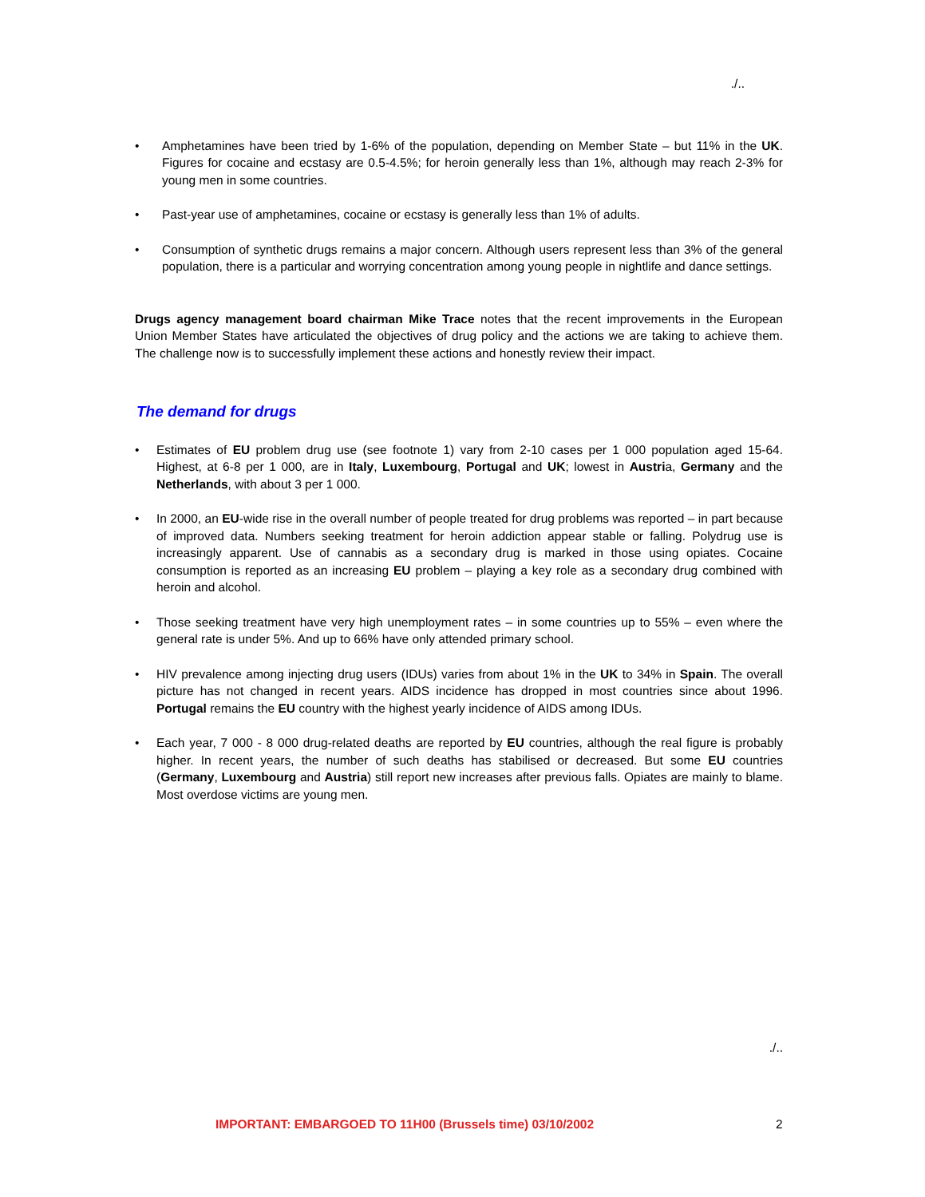./..
• Amphetamines have been tried by 1-6% of the population, depending on Member State – but 11% in the UK. Figures for cocaine and ecstasy are 0.5-4.5%; for heroin generally less than 1%, although may reach 2-3% for young men in some countries.
• Past-year use of amphetamines, cocaine or ecstasy is generally less than 1% of adults.
• Consumption of synthetic drugs remains a major concern. Although users represent less than 3% of the general population, there is a particular and worrying concentration among young people in nightlife and dance settings.
Drugs agency management board chairman Mike Trace notes that the recent improvements in the European Union Member States have articulated the objectives of drug policy and the actions we are taking to achieve them. The challenge now is to successfully implement these actions and honestly review their impact.
The demand for drugs
• Estimates of EU problem drug use (see footnote 1) vary from 2-10 cases per 1 000 population aged 15-64. Highest, at 6-8 per 1 000, are in Italy, Luxembourg, Portugal and UK; lowest in Austria, Germany and the Netherlands, with about 3 per 1 000.
• In 2000, an EU-wide rise in the overall number of people treated for drug problems was reported – in part because of improved data. Numbers seeking treatment for heroin addiction appear stable or falling. Polydrug use is increasingly apparent. Use of cannabis as a secondary drug is marked in those using opiates. Cocaine consumption is reported as an increasing EU problem – playing a key role as a secondary drug combined with heroin and alcohol.
• Those seeking treatment have very high unemployment rates – in some countries up to 55% – even where the general rate is under 5%. And up to 66% have only attended primary school.
• HIV prevalence among injecting drug users (IDUs) varies from about 1% in the UK to 34% in Spain. The overall picture has not changed in recent years. AIDS incidence has dropped in most countries since about 1996. Portugal remains the EU country with the highest yearly incidence of AIDS among IDUs.
• Each year, 7 000 - 8 000 drug-related deaths are reported by EU countries, although the real figure is probably higher. In recent years, the number of such deaths has stabilised or decreased. But some EU countries (Germany, Luxembourg and Austria) still report new increases after previous falls. Opiates are mainly to blame. Most overdose victims are young men.
./..
IMPORTANT: EMBARGOED TO 11H00 (Brussels time) 03/10/2002 2